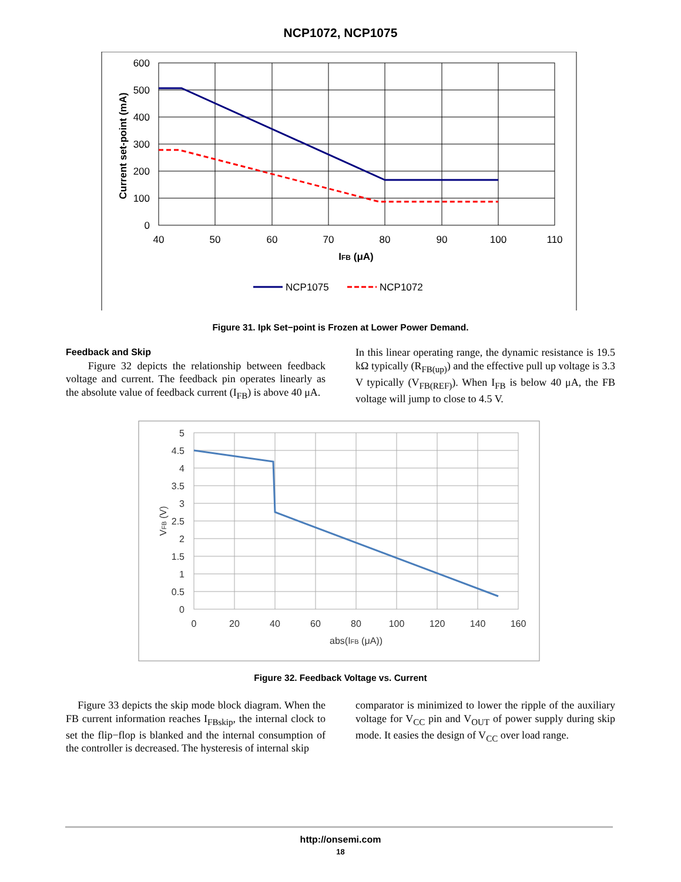NCP1072, NCP1075
600
500
400
300
200
100
0
40
50
60
70
80
90
100
110
IFB (μA)
Current set-point (mA)
NCP1075
NCP1072
Figure 31. Ipk Set−point is Frozen at Lower Power Demand.
Feedback and Skip
Figure 32 depicts the relationship between feedback voltage and current. The feedback pin operates linearly as the absolute value of feedback current (I<sub>FB</sub>) is above 40 μA.
In this linear operating range, the dynamic resistance is 19.5 kΩ typically (R<sub>FB(up)</sub>) and the effective pull up voltage is 3.3 V typically (V<sub>FB(REF)</sub>). When I<sub>FB</sub> is below 40 μA, the FB voltage will jump to close to 4.5 V.
5
4.5
4
3.5
3
2.5
2
1.5
1
0.5
0
0
20
40
60
80
100
120
140
160
abs(IFB (μA))
VFB (V)
Figure 32. Feedback Voltage vs. Current
Figure 33 depicts the skip mode block diagram. When the FB current information reaches I<sub>FBskip</sub>, the internal clock to set the flip−flop is blanked and the internal consumption of the controller is decreased. The hysteresis of internal skip
comparator is minimized to lower the ripple of the auxiliary voltage for V<sub>CC</sub> pin and V<sub>OUT</sub> of power supply during skip mode. It easies the design of V<sub>CC</sub> over load range.
http://onsemi.com
18